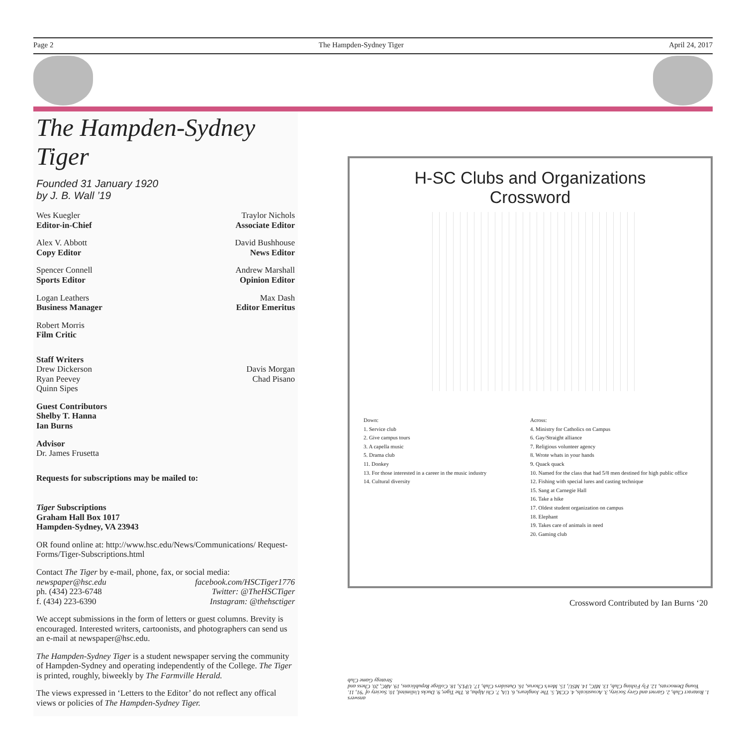Page 2 The Hampden-Sydney Tiger April 24, 2017
The Hampden-Sydney Tiger
Founded 31 January 1920
by J. B. Wall ’19
Wes Kuegler
Editor-in-Chief
Traylor Nichols
Associate Editor
Alex V. Abbott
Copy Editor
David Bushhouse
News Editor
Spencer Connell
Sports Editor
Andrew Marshall
Opinion Editor
Logan Leathers
Business Manager
Max Dash
Editor Emeritus
Robert Morris
Film Critic
Staff Writers
Drew Dickerson
Ryan Peevey
Quinn Sipes
Davis Morgan
Chad Pisano
Guest Contributors
Shelby T. Hanna
Ian Burns
Advisor
Dr. James Frusetta
Requests for subscriptions may be mailed to:
Tiger Subscriptions
Graham Hall Box 1017
Hampden-Sydney, VA 23943
OR found online at: http://www.hsc.edu/News/Communications/ Request-Forms/Tiger-Subscriptions.html
Contact The Tiger by e-mail, phone, fax, or social media:
newspaper@hsc.edu
ph. (434) 223-6748
f. (434) 223-6390
facebook.com/HSCTiger1776
Twitter: @TheHSCTiger
Instagram: @thehsctiger
We accept submissions in the form of letters or guest columns. Brevity is encouraged. Interested writers, cartoonists, and photographers can send us an e-mail at newspaper@hsc.edu.
The Hampden-Sydney Tiger is a student newspaper serving the community of Hampden-Sydney and operating independently of the College. The Tiger is printed, roughly, biweekly by The Farmville Herald.
The views expressed in ‘Letters to the Editor’ do not reflect any offical views or policies of The Hampden-Sydney Tiger.
H-SC Clubs and Organizations
Crossword
Down:
1. Service club
2. Give campus tours
3. A capella music
5. Drama club
11. Donkey
13. For those interested in a career in the music industry
14. Cultural diversity
Across:
4. Ministry for Catholics on Campus
6. Gay/Straight alliance
7. Religious volunteer agency
8. Wrote whats in your hands
9. Quack quack
10. Named for the class that had 5/8 men destined for high public office
12. Fishing with special lures and casting technique
15. Sang at Carnegie Hall
16. Take a hike
17. Oldest student organization on campus
18. Elephant
19. Takes care of animals in need
20. Gaming club
Crossword Contributed by Ian Burns ‘20
answers
1. Rotaract Club, 2. Garnet and Grey Society, 3. Acousticals, 4. CCM, 5. The Jongleurs, 6. UA, 7. Chi Alpha, 8. The Tiger, 9. Ducks Unlimited, 10. Society of ’91, 11. Young Democrats, 12. Fly Fishing Club, 13. MIC, 14. MSU, 15. Men’s Chorus, 16. Outsiders Club, 17. UPLS, 18. College Republicans, 19. ARC, 20. Chess and Strategy Game Club